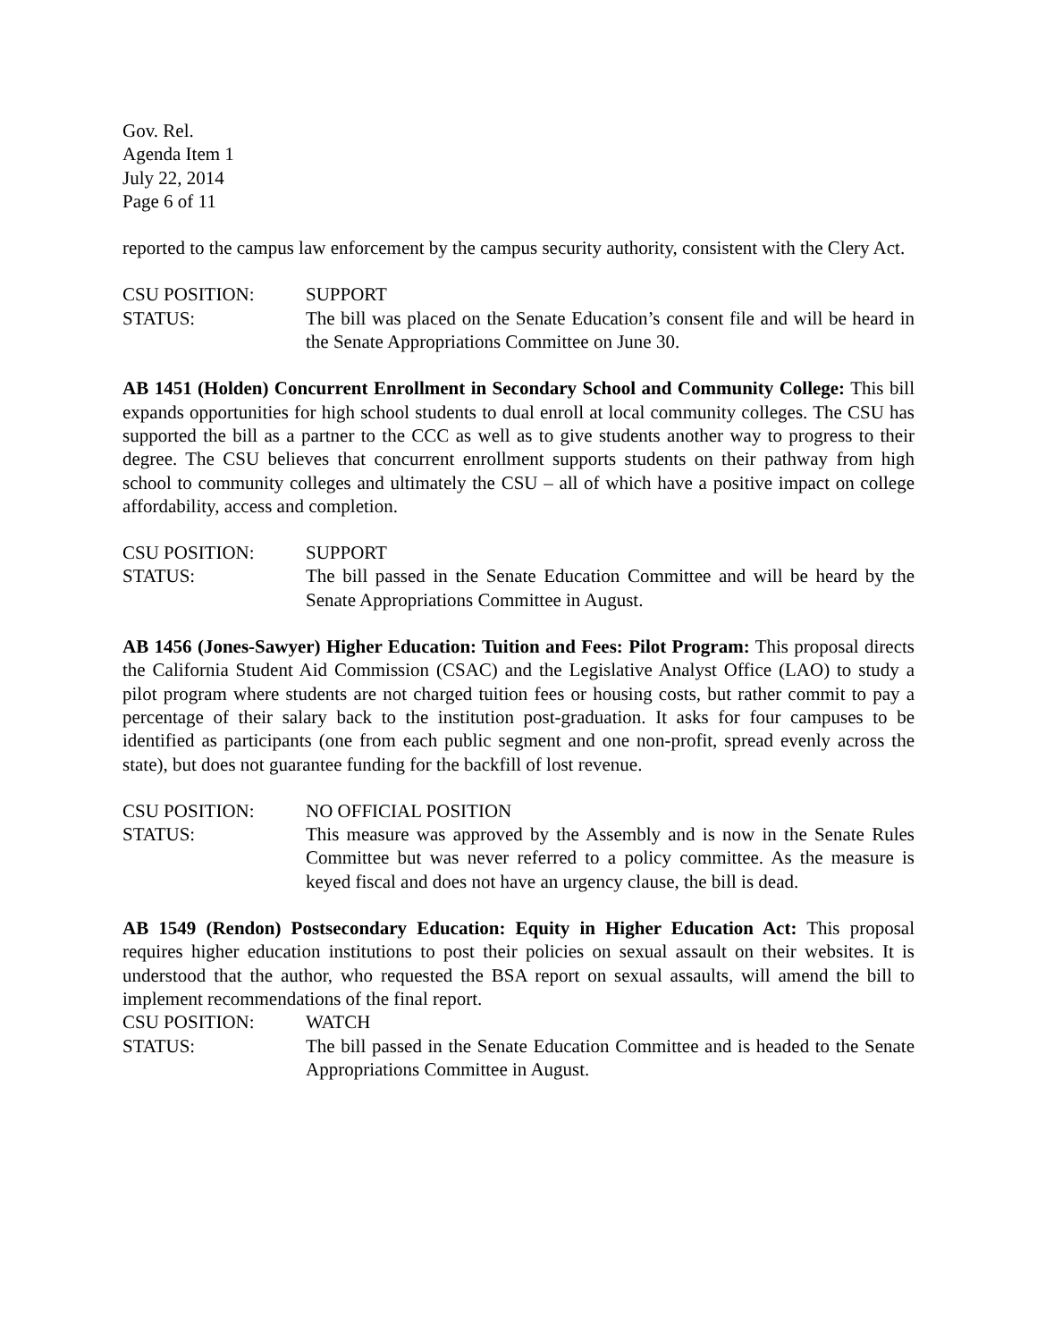Gov. Rel.
Agenda Item 1
July 22, 2014
Page 6 of 11
reported to the campus law enforcement by the campus security authority, consistent with the Clery Act.
CSU POSITION: SUPPORT
STATUS: The bill was placed on the Senate Education’s consent file and will be heard in the Senate Appropriations Committee on June 30.
AB 1451 (Holden) Concurrent Enrollment in Secondary School and Community College: This bill expands opportunities for high school students to dual enroll at local community colleges. The CSU has supported the bill as a partner to the CCC as well as to give students another way to progress to their degree. The CSU believes that concurrent enrollment supports students on their pathway from high school to community colleges and ultimately the CSU – all of which have a positive impact on college affordability, access and completion.
CSU POSITION: SUPPORT
STATUS: The bill passed in the Senate Education Committee and will be heard by the Senate Appropriations Committee in August.
AB 1456 (Jones-Sawyer) Higher Education: Tuition and Fees: Pilot Program: This proposal directs the California Student Aid Commission (CSAC) and the Legislative Analyst Office (LAO) to study a pilot program where students are not charged tuition fees or housing costs, but rather commit to pay a percentage of their salary back to the institution post-graduation. It asks for four campuses to be identified as participants (one from each public segment and one non-profit, spread evenly across the state), but does not guarantee funding for the backfill of lost revenue.
CSU POSITION: NO OFFICIAL POSITION
STATUS: This measure was approved by the Assembly and is now in the Senate Rules Committee but was never referred to a policy committee. As the measure is keyed fiscal and does not have an urgency clause, the bill is dead.
AB 1549 (Rendon) Postsecondary Education: Equity in Higher Education Act: This proposal requires higher education institutions to post their policies on sexual assault on their websites. It is understood that the author, who requested the BSA report on sexual assaults, will amend the bill to implement recommendations of the final report.
CSU POSITION: WATCH
STATUS: The bill passed in the Senate Education Committee and is headed to the Senate Appropriations Committee in August.